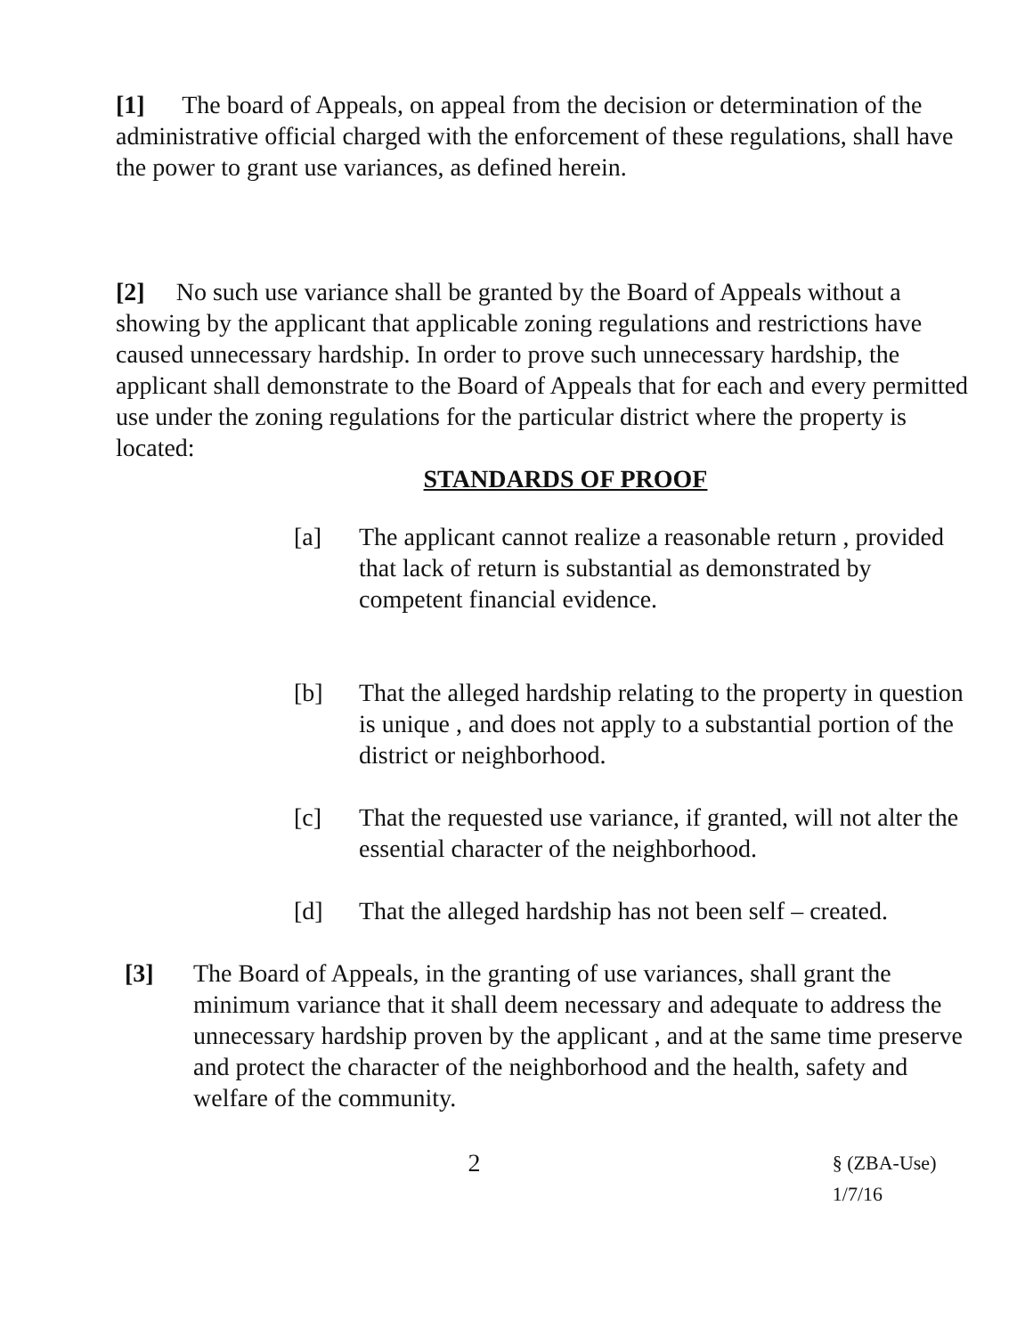[1] The board of Appeals, on appeal from the decision or determination of the administrative official charged with the enforcement of these regulations, shall have the power to grant use variances, as defined herein.
[2] No such use variance shall be granted by the Board of Appeals without a showing by the applicant that applicable zoning regulations and restrictions have caused unnecessary hardship. In order to prove such unnecessary hardship, the applicant shall demonstrate to the Board of Appeals that for each and every permitted use under the zoning regulations for the particular district where the property is located:
STANDARDS OF PROOF
[a] The applicant cannot realize a reasonable return , provided that lack of return is substantial as demonstrated by competent financial evidence.
[b] That the alleged hardship relating to the property in question is unique , and does not apply to a substantial portion of the district or neighborhood.
[c] That the requested use variance, if granted, will not alter the essential character of the neighborhood.
[d] That the alleged hardship has not been self – created.
[3] The Board of Appeals, in the granting of use variances, shall grant the minimum variance that it shall deem necessary and adequate to address the unnecessary hardship proven by the applicant , and at the same time preserve and protect the character of the neighborhood and the health, safety and welfare of the community.
2 § (ZBA-Use) 1/7/16